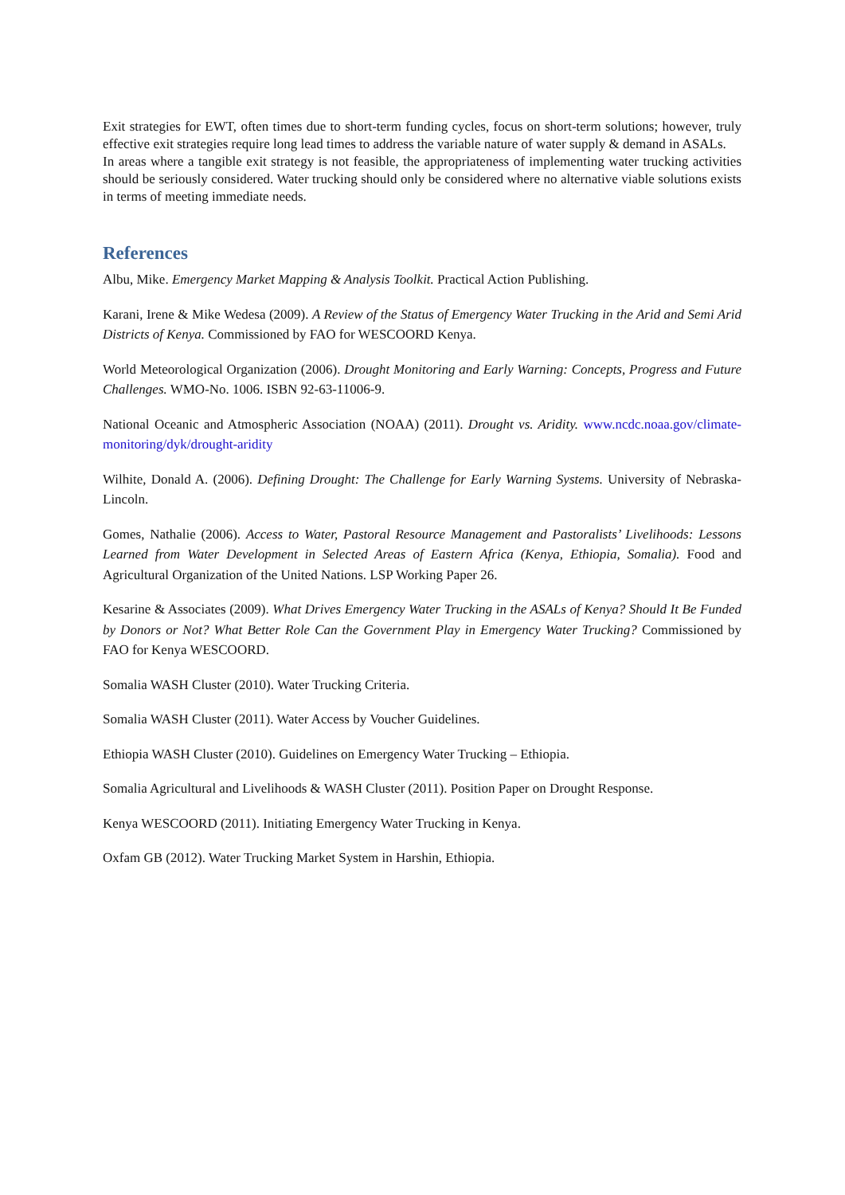Exit strategies for EWT, often times due to short-term funding cycles, focus on short-term solutions; however, truly effective exit strategies require long lead times to address the variable nature of water supply & demand in ASALs.
In areas where a tangible exit strategy is not feasible, the appropriateness of implementing water trucking activities should be seriously considered. Water trucking should only be considered where no alternative viable solutions exists in terms of meeting immediate needs.
References
Albu, Mike. Emergency Market Mapping & Analysis Toolkit. Practical Action Publishing.
Karani, Irene & Mike Wedesa (2009). A Review of the Status of Emergency Water Trucking in the Arid and Semi Arid Districts of Kenya. Commissioned by FAO for WESCOORD Kenya.
World Meteorological Organization (2006). Drought Monitoring and Early Warning: Concepts, Progress and Future Challenges. WMO-No. 1006. ISBN 92-63-11006-9.
National Oceanic and Atmospheric Association (NOAA) (2011). Drought vs. Aridity. www.ncdc.noaa.gov/climate-monitoring/dyk/drought-aridity
Wilhite, Donald A. (2006). Defining Drought: The Challenge for Early Warning Systems. University of Nebraska-Lincoln.
Gomes, Nathalie (2006). Access to Water, Pastoral Resource Management and Pastoralists’ Livelihoods: Lessons Learned from Water Development in Selected Areas of Eastern Africa (Kenya, Ethiopia, Somalia). Food and Agricultural Organization of the United Nations. LSP Working Paper 26.
Kesarine & Associates (2009). What Drives Emergency Water Trucking in the ASALs of Kenya? Should It Be Funded by Donors or Not? What Better Role Can the Government Play in Emergency Water Trucking? Commissioned by FAO for Kenya WESCOORD.
Somalia WASH Cluster (2010). Water Trucking Criteria.
Somalia WASH Cluster (2011). Water Access by Voucher Guidelines.
Ethiopia WASH Cluster (2010). Guidelines on Emergency Water Trucking – Ethiopia.
Somalia Agricultural and Livelihoods & WASH Cluster (2011). Position Paper on Drought Response.
Kenya WESCOORD (2011). Initiating Emergency Water Trucking in Kenya.
Oxfam GB (2012). Water Trucking Market System in Harshin, Ethiopia.